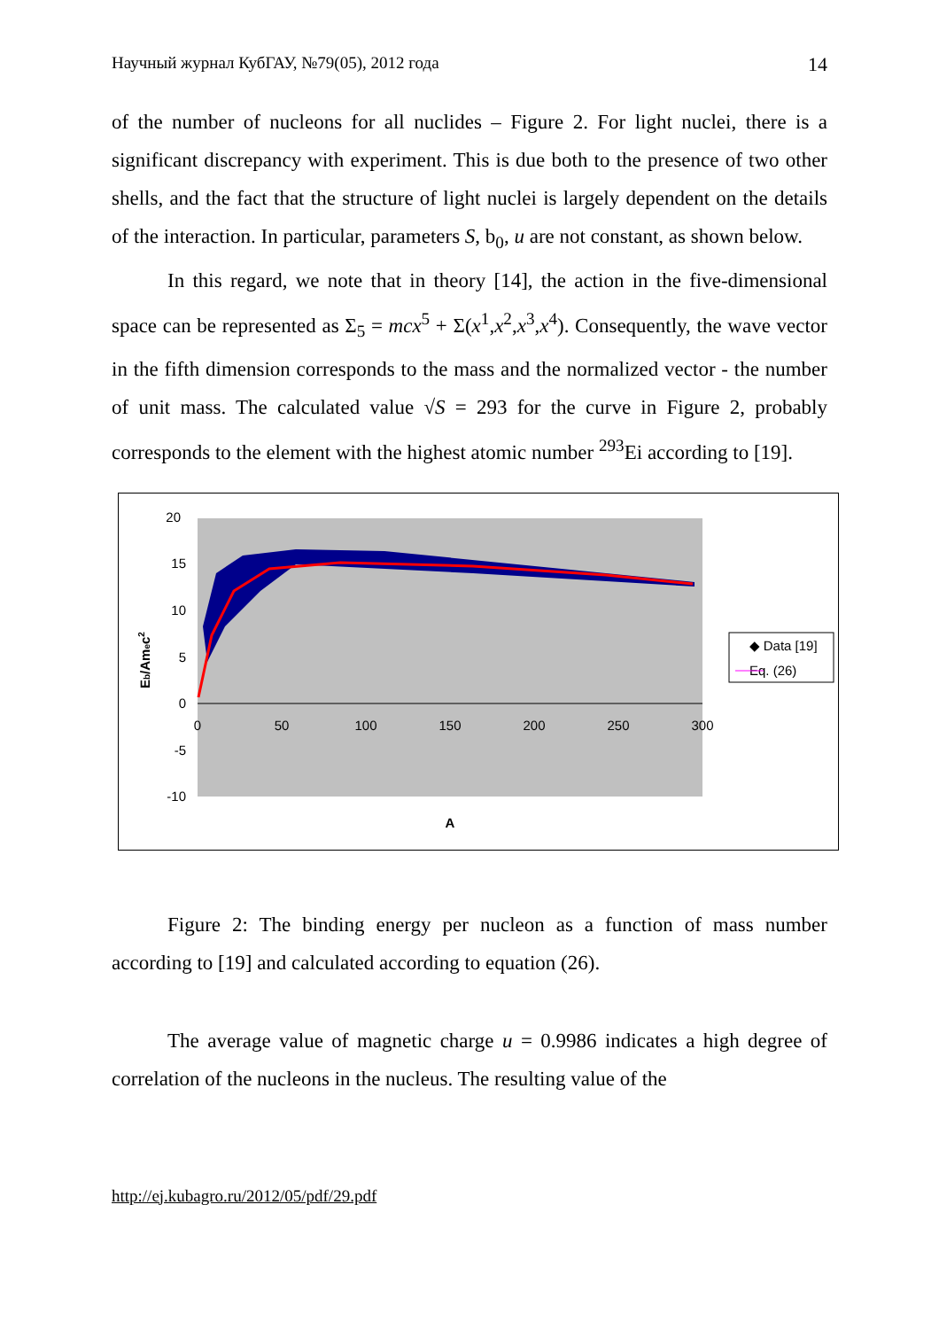Научный журнал КубГАУ, №79(05), 2012 года 14
of the number of nucleons for all nuclides – Figure 2. For light nuclei, there is a significant discrepancy with experiment. This is due both to the presence of two other shells, and the fact that the structure of light nuclei is largely dependent on the details of the interaction. In particular, parameters S, b<sub>0</sub>, u are not constant, as shown below.
In this regard, we note that in theory [14], the action in the five-dimensional space can be represented as Σ<sub>5</sub> = mcx<sup>5</sup> + Σ(x<sup>1</sup>,x<sup>2</sup>,x<sup>3</sup>,x<sup>4</sup>). Consequently, the wave vector in the fifth dimension corresponds to the mass and the normalized vector - the number of unit mass. The calculated value √S = 293 for the curve in Figure 2, probably corresponds to the element with the highest atomic number <sup>293</sup>Ei according to [19].
20
15
10
5
0
-5
-10
0
50
100
150
200
250
300
A
Eb/Amec2
◆ Data [19]
Eq. (26)
Figure 2: The binding energy per nucleon as a function of mass number according to [19] and calculated according to equation (26).
The average value of magnetic charge u = 0.9986 indicates a high degree of correlation of the nucleons in the nucleus. The resulting value of the
http://ej.kubagro.ru/2012/05/pdf/29.pdf